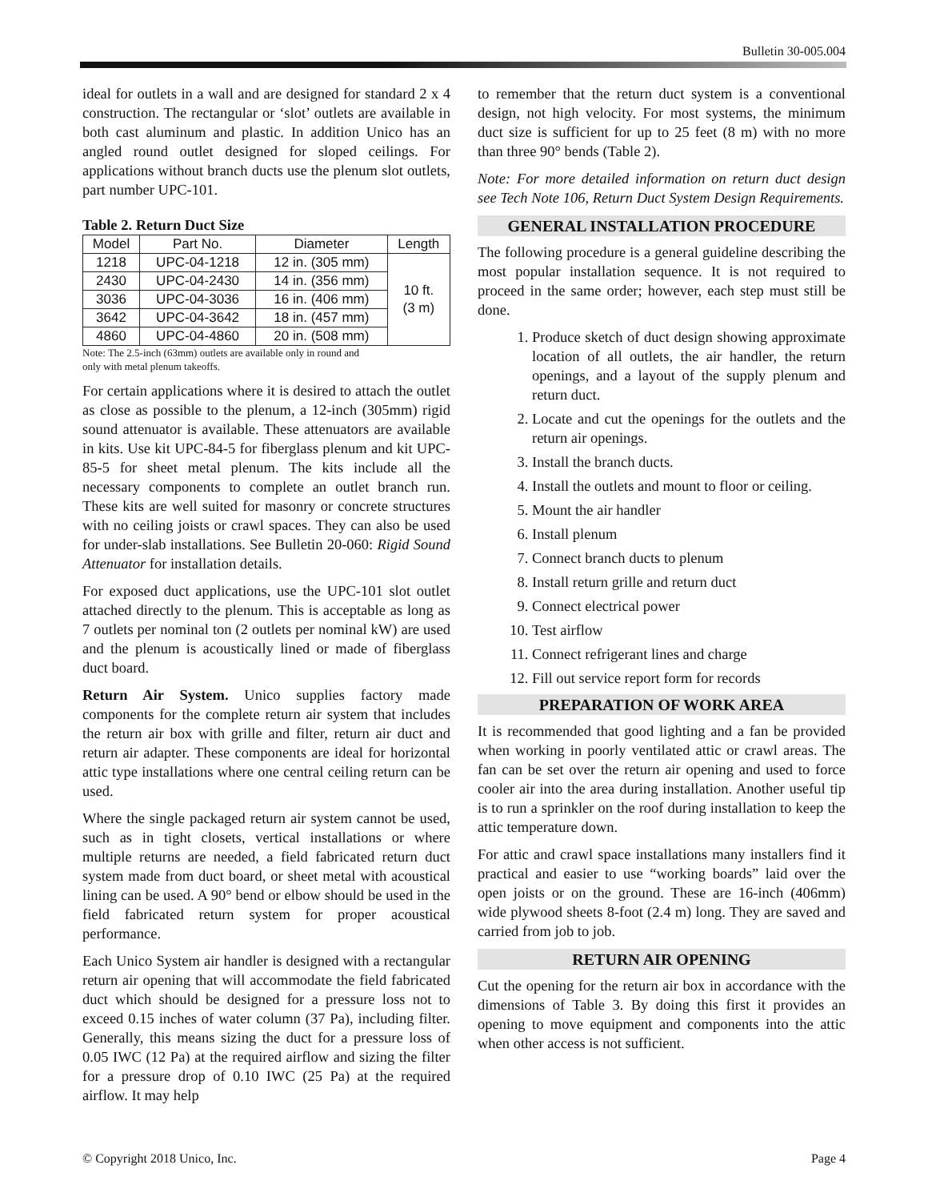Bulletin 30-005.004
ideal for outlets in a wall and are designed for standard 2 x 4 construction. The rectangular or ‘slot’ outlets are available in both cast aluminum and plastic. In addition Unico has an angled round outlet designed for sloped ceilings. For applications without branch ducts use the plenum slot outlets, part number UPC-101.
Table 2. Return Duct Size
| Model | Part No. | Diameter | Length |
| --- | --- | --- | --- |
| 1218 | UPC-04-1218 | 12 in. (305 mm) | 10 ft. (3 m) |
| 2430 | UPC-04-2430 | 14 in. (356 mm) | |
| 3036 | UPC-04-3036 | 16 in. (406 mm) | |
| 3642 | UPC-04-3642 | 18 in. (457 mm) | |
| 4860 | UPC-04-4860 | 20 in. (508 mm) | |
Note: The 2.5-inch (63mm) outlets are available only in round and
only with metal plenum takeoffs.
For certain applications where it is desired to attach the outlet as close as possible to the plenum, a 12-inch (305mm) rigid sound attenuator is available. These attenuators are available in kits. Use kit UPC-84-5 for fiberglass plenum and kit UPC-85-5 for sheet metal plenum. The kits include all the necessary components to complete an outlet branch run. These kits are well suited for masonry or concrete structures with no ceiling joists or crawl spaces. They can also be used for under-slab installations. See Bulletin 20-060: Rigid Sound Attenuator for installation details.
For exposed duct applications, use the UPC-101 slot outlet attached directly to the plenum. This is acceptable as long as 7 outlets per nominal ton (2 outlets per nominal kW) are used and the plenum is acoustically lined or made of fiberglass duct board.
Return Air System. Unico supplies factory made components for the complete return air system that includes the return air box with grille and filter, return air duct and return air adapter. These components are ideal for horizontal attic type installations where one central ceiling return can be used.
Where the single packaged return air system cannot be used, such as in tight closets, vertical installations or where multiple returns are needed, a field fabricated return duct system made from duct board, or sheet metal with acoustical lining can be used. A 90° bend or elbow should be used in the field fabricated return system for proper acoustical performance.
Each Unico System air handler is designed with a rectangular return air opening that will accommodate the field fabricated duct which should be designed for a pressure loss not to exceed 0.15 inches of water column (37 Pa), including filter. Generally, this means sizing the duct for a pressure loss of 0.05 IWC (12 Pa) at the required airflow and sizing the filter for a pressure drop of 0.10 IWC (25 Pa) at the required airflow. It may help
to remember that the return duct system is a conventional design, not high velocity. For most systems, the minimum duct size is sufficient for up to 25 feet (8 m) with no more than three 90° bends (Table 2).
Note: For more detailed information on return duct design see Tech Note 106, Return Duct System Design Requirements.
GENERAL INSTALLATION PROCEDURE
The following procedure is a general guideline describing the most popular installation sequence. It is not required to proceed in the same order; however, each step must still be done.
1. Produce sketch of duct design showing approximate location of all outlets, the air handler, the return openings, and a layout of the supply plenum and return duct.
2. Locate and cut the openings for the outlets and the return air openings.
3. Install the branch ducts.
4. Install the outlets and mount to floor or ceiling.
5. Mount the air handler
6. Install plenum
7. Connect branch ducts to plenum
8. Install return grille and return duct
9. Connect electrical power
10. Test airflow
11. Connect refrigerant lines and charge
12. Fill out service report form for records
PREPARATION OF WORK AREA
It is recommended that good lighting and a fan be provided when working in poorly ventilated attic or crawl areas. The fan can be set over the return air opening and used to force cooler air into the area during installation. Another useful tip is to run a sprinkler on the roof during installation to keep the attic temperature down.
For attic and crawl space installations many installers find it practical and easier to use “working boards” laid over the open joists or on the ground. These are 16-inch (406mm) wide plywood sheets 8-foot (2.4 m) long. They are saved and carried from job to job.
RETURN AIR OPENING
Cut the opening for the return air box in accordance with the dimensions of Table 3. By doing this first it provides an opening to move equipment and components into the attic when other access is not sufficient.
© Copyright 2018 Unico, Inc. Page 4